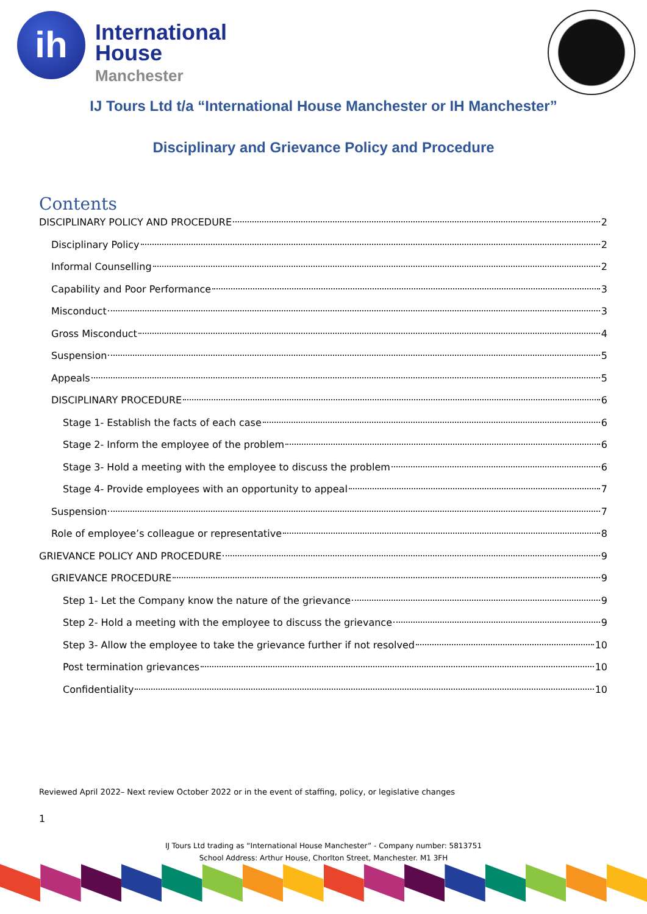ih
International
House
Manchester
IJ Tours Ltd t/a “International House Manchester or IH Manchester”
Disciplinary and Grievance Policy and Procedure
Contents
DISCIPLINARY POLICY AND PROCEDURE 2
Disciplinary Policy 2
Informal Counselling 2
Capability and Poor Performance 3
Misconduct 3
Gross Misconduct 4
Suspension 5
Appeals 5
DISCIPLINARY PROCEDURE 6
Stage 1- Establish the facts of each case 6
Stage 2- Inform the employee of the problem 6
Stage 3- Hold a meeting with the employee to discuss the problem 6
Stage 4- Provide employees with an opportunity to appeal 7
Suspension 7
Role of employee’s colleague or representative 8
GRIEVANCE POLICY AND PROCEDURE 9
GRIEVANCE PROCEDURE 9
Step 1- Let the Company know the nature of the grievance 9
Step 2- Hold a meeting with the employee to discuss the grievance 9
Step 3- Allow the employee to take the grievance further if not resolved 10
Post termination grievances 10
Confidentiality 10
Reviewed April 2022– Next review October 2022 or in the event of staffing, policy, or legislative changes
1
IJ Tours Ltd trading as “International House Manchester” - Company number: 5813751
School Address: Arthur House, Chorlton Street, Manchester. M1 3FH